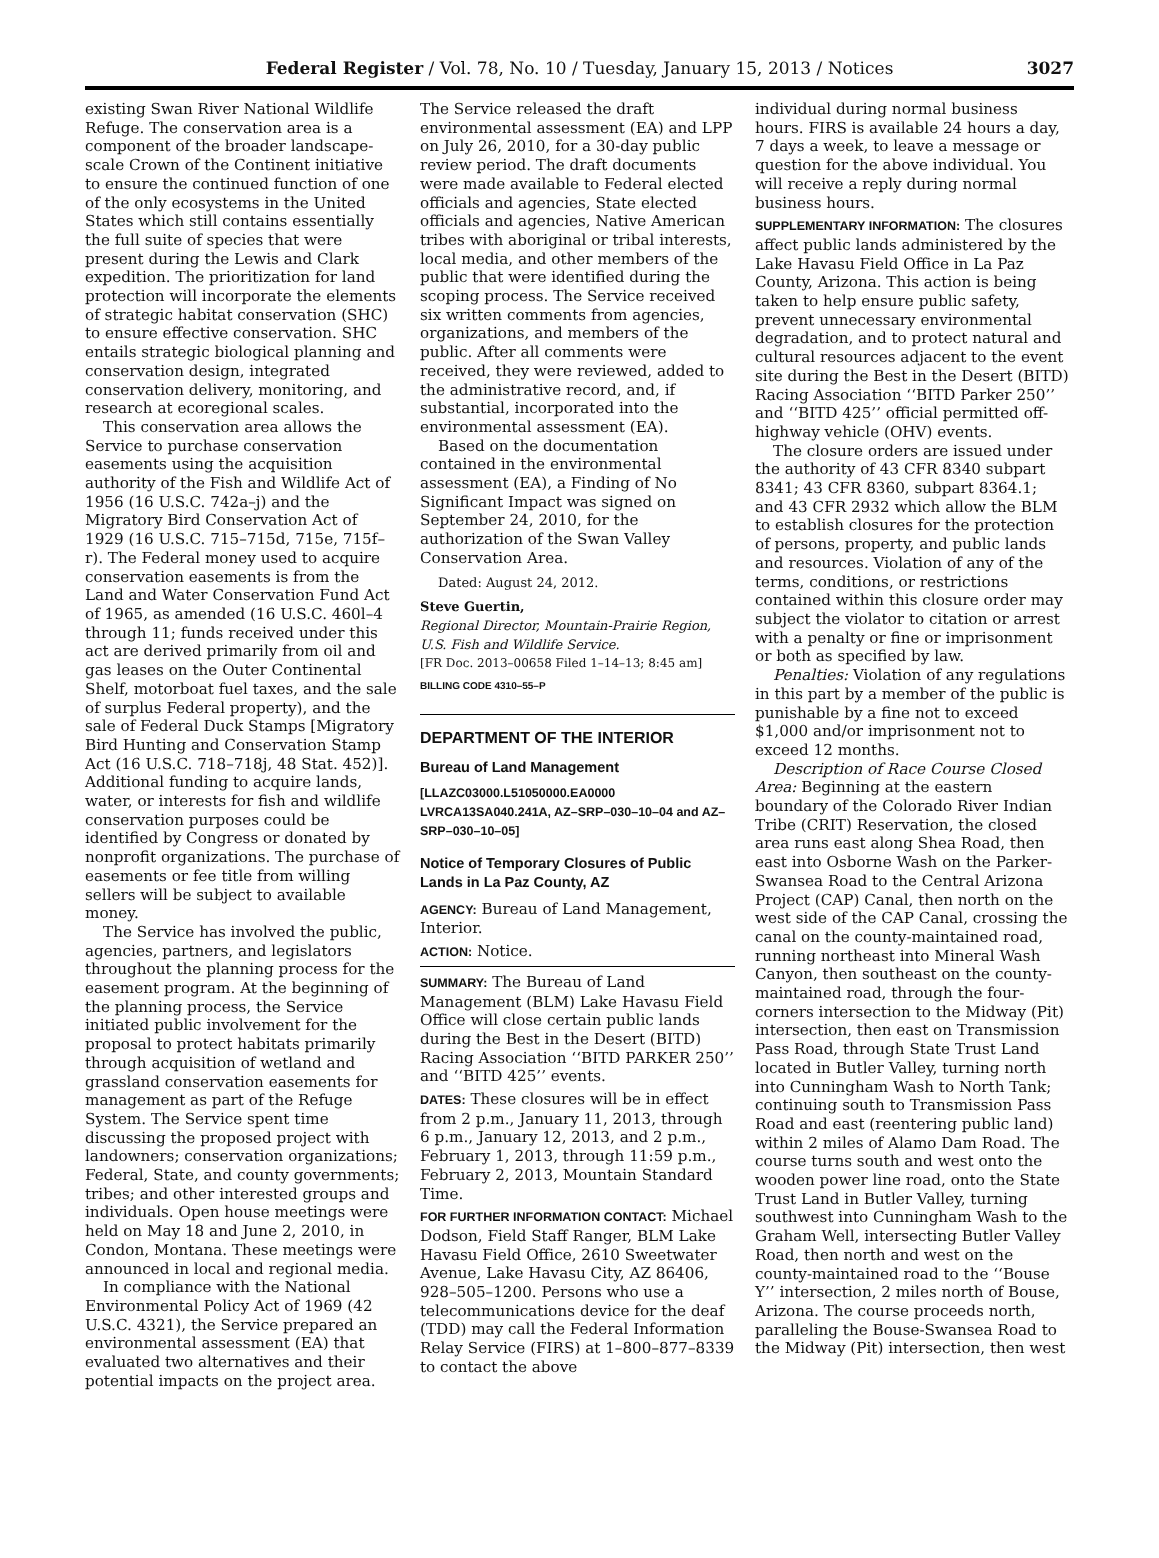Federal Register / Vol. 78, No. 10 / Tuesday, January 15, 2013 / Notices 3027
existing Swan River National Wildlife Refuge. The conservation area is a component of the broader landscape-scale Crown of the Continent initiative to ensure the continued function of one of the only ecosystems in the United States which still contains essentially the full suite of species that were present during the Lewis and Clark expedition. The prioritization for land protection will incorporate the elements of strategic habitat conservation (SHC) to ensure effective conservation. SHC entails strategic biological planning and conservation design, integrated conservation delivery, monitoring, and research at ecoregional scales.
This conservation area allows the Service to purchase conservation easements using the acquisition authority of the Fish and Wildlife Act of 1956 (16 U.S.C. 742a–j) and the Migratory Bird Conservation Act of 1929 (16 U.S.C. 715–715d, 715e, 715f–r). The Federal money used to acquire conservation easements is from the Land and Water Conservation Fund Act of 1965, as amended (16 U.S.C. 460l–4 through 11; funds received under this act are derived primarily from oil and gas leases on the Outer Continental Shelf, motorboat fuel taxes, and the sale of surplus Federal property), and the sale of Federal Duck Stamps [Migratory Bird Hunting and Conservation Stamp Act (16 U.S.C. 718–718j, 48 Stat. 452)]. Additional funding to acquire lands, water, or interests for fish and wildlife conservation purposes could be identified by Congress or donated by nonprofit organizations. The purchase of easements or fee title from willing sellers will be subject to available money.
The Service has involved the public, agencies, partners, and legislators throughout the planning process for the easement program. At the beginning of the planning process, the Service initiated public involvement for the proposal to protect habitats primarily through acquisition of wetland and grassland conservation easements for management as part of the Refuge System. The Service spent time discussing the proposed project with landowners; conservation organizations; Federal, State, and county governments; tribes; and other interested groups and individuals. Open house meetings were held on May 18 and June 2, 2010, in Condon, Montana. These meetings were announced in local and regional media.
In compliance with the National Environmental Policy Act of 1969 (42 U.S.C. 4321), the Service prepared an environmental assessment (EA) that evaluated two alternatives and their potential impacts on the project area.
The Service released the draft environmental assessment (EA) and LPP on July 26, 2010, for a 30-day public review period. The draft documents were made available to Federal elected officials and agencies, State elected officials and agencies, Native American tribes with aboriginal or tribal interests, local media, and other members of the public that were identified during the scoping process. The Service received six written comments from agencies, organizations, and members of the public. After all comments were received, they were reviewed, added to the administrative record, and, if substantial, incorporated into the environmental assessment (EA).
Based on the documentation contained in the environmental assessment (EA), a Finding of No Significant Impact was signed on September 24, 2010, for the authorization of the Swan Valley Conservation Area.
Dated: August 24, 2012.
Steve Guertin,
Regional Director, Mountain-Prairie Region, U.S. Fish and Wildlife Service.
[FR Doc. 2013–00658 Filed 1–14–13; 8:45 am]
BILLING CODE 4310–55–P
DEPARTMENT OF THE INTERIOR
Bureau of Land Management
[LLAZC03000.L51050000.EA0000 LVRCA13SA040.241A, AZ–SRP–030–10–04 and AZ–SRP–030–10–05]
Notice of Temporary Closures of Public Lands in La Paz County, AZ
AGENCY: Bureau of Land Management, Interior.
ACTION: Notice.
SUMMARY: The Bureau of Land Management (BLM) Lake Havasu Field Office will close certain public lands during the Best in the Desert (BITD) Racing Association ‘‘BITD PARKER 250’’ and ‘‘BITD 425’’ events.
DATES: These closures will be in effect from 2 p.m., January 11, 2013, through 6 p.m., January 12, 2013, and 2 p.m., February 1, 2013, through 11:59 p.m., February 2, 2013, Mountain Standard Time.
FOR FURTHER INFORMATION CONTACT: Michael Dodson, Field Staff Ranger, BLM Lake Havasu Field Office, 2610 Sweetwater Avenue, Lake Havasu City, AZ 86406, 928–505–1200. Persons who use a telecommunications device for the deaf (TDD) may call the Federal Information Relay Service (FIRS) at 1–800–877–8339 to contact the above
individual during normal business hours. FIRS is available 24 hours a day, 7 days a week, to leave a message or question for the above individual. You will receive a reply during normal business hours.
SUPPLEMENTARY INFORMATION: The closures affect public lands administered by the Lake Havasu Field Office in La Paz County, Arizona. This action is being taken to help ensure public safety, prevent unnecessary environmental degradation, and to protect natural and cultural resources adjacent to the event site during the Best in the Desert (BITD) Racing Association ‘‘BITD Parker 250’’ and ‘‘BITD 425’’ official permitted off-highway vehicle (OHV) events.
The closure orders are issued under the authority of 43 CFR 8340 subpart 8341; 43 CFR 8360, subpart 8364.1; and 43 CFR 2932 which allow the BLM to establish closures for the protection of persons, property, and public lands and resources. Violation of any of the terms, conditions, or restrictions contained within this closure order may subject the violator to citation or arrest with a penalty or fine or imprisonment or both as specified by law.
Penalties: Violation of any regulations in this part by a member of the public is punishable by a fine not to exceed $1,000 and/or imprisonment not to exceed 12 months.
Description of Race Course Closed Area: Beginning at the eastern boundary of the Colorado River Indian Tribe (CRIT) Reservation, the closed area runs east along Shea Road, then east into Osborne Wash on the Parker-Swansea Road to the Central Arizona Project (CAP) Canal, then north on the west side of the CAP Canal, crossing the canal on the county-maintained road, running northeast into Mineral Wash Canyon, then southeast on the county-maintained road, through the four-corners intersection to the Midway (Pit) intersection, then east on Transmission Pass Road, through State Trust Land located in Butler Valley, turning north into Cunningham Wash to North Tank; continuing south to Transmission Pass Road and east (reentering public land) within 2 miles of Alamo Dam Road. The course turns south and west onto the wooden power line road, onto the State Trust Land in Butler Valley, turning southwest into Cunningham Wash to the Graham Well, intersecting Butler Valley Road, then north and west on the county-maintained road to the ‘‘Bouse Y’’ intersection, 2 miles north of Bouse, Arizona. The course proceeds north, paralleling the Bouse-Swansea Road to the Midway (Pit) intersection, then west